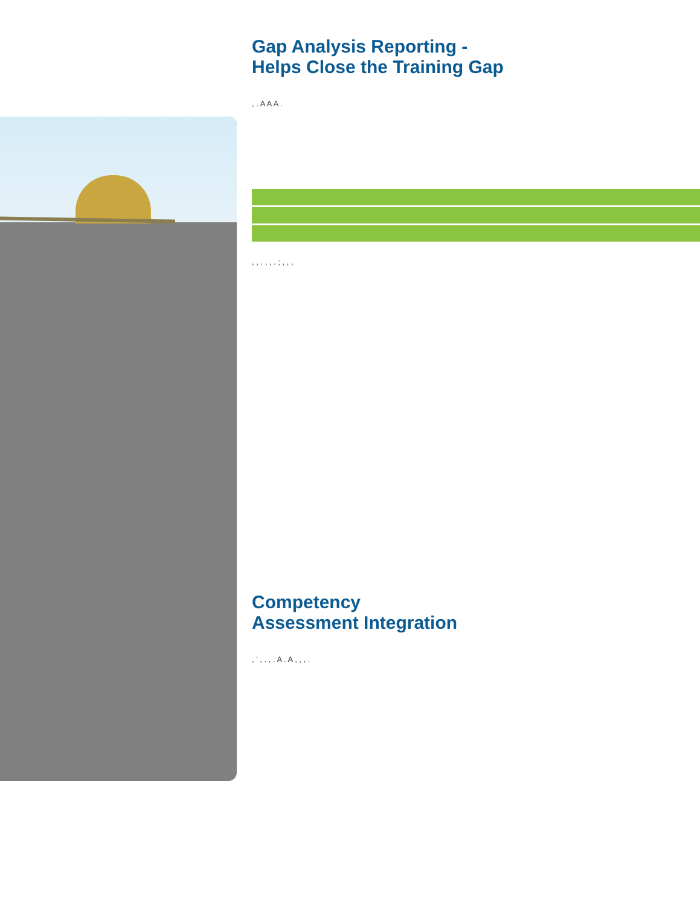Gap Analysis Reporting -
Helps Close the Training Gap
, . A A A .
, , . , , . ; , , ,
Competency
Assessment Integration
, ' , . , . A . A , , , .